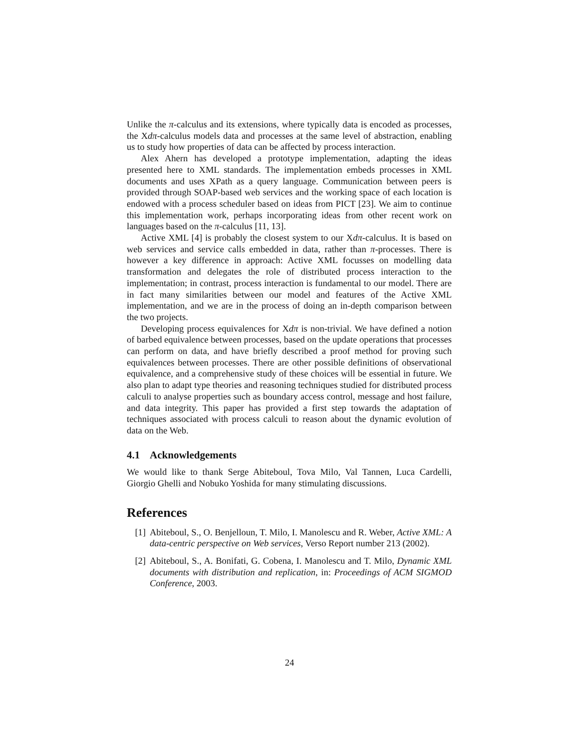Unlike the π-calculus and its extensions, where typically data is encoded as processes, the Xdπ-calculus models data and processes at the same level of abstraction, enabling us to study how properties of data can be affected by process interaction.
Alex Ahern has developed a prototype implementation, adapting the ideas presented here to XML standards. The implementation embeds processes in XML documents and uses XPath as a query language. Communication between peers is provided through SOAP-based web services and the working space of each location is endowed with a process scheduler based on ideas from PICT [23]. We aim to continue this implementation work, perhaps incorporating ideas from other recent work on languages based on the π-calculus [11, 13].
Active XML [4] is probably the closest system to our Xdπ-calculus. It is based on web services and service calls embedded in data, rather than π-processes. There is however a key difference in approach: Active XML focusses on modelling data transformation and delegates the role of distributed process interaction to the implementation; in contrast, process interaction is fundamental to our model. There are in fact many similarities between our model and features of the Active XML implementation, and we are in the process of doing an in-depth comparison between the two projects.
Developing process equivalences for Xdπ is non-trivial. We have defined a notion of barbed equivalence between processes, based on the update operations that processes can perform on data, and have briefly described a proof method for proving such equivalences between processes. There are other possible definitions of observational equivalence, and a comprehensive study of these choices will be essential in future. We also plan to adapt type theories and reasoning techniques studied for distributed process calculi to analyse properties such as boundary access control, message and host failure, and data integrity. This paper has provided a first step towards the adaptation of techniques associated with process calculi to reason about the dynamic evolution of data on the Web.
4.1 Acknowledgements
We would like to thank Serge Abiteboul, Tova Milo, Val Tannen, Luca Cardelli, Giorgio Ghelli and Nobuko Yoshida for many stimulating discussions.
References
[1] Abiteboul, S., O. Benjelloun, T. Milo, I. Manolescu and R. Weber, Active XML: A data-centric perspective on Web services, Verso Report number 213 (2002).
[2] Abiteboul, S., A. Bonifati, G. Cobena, I. Manolescu and T. Milo, Dynamic XML documents with distribution and replication, in: Proceedings of ACM SIGMOD Conference, 2003.
24